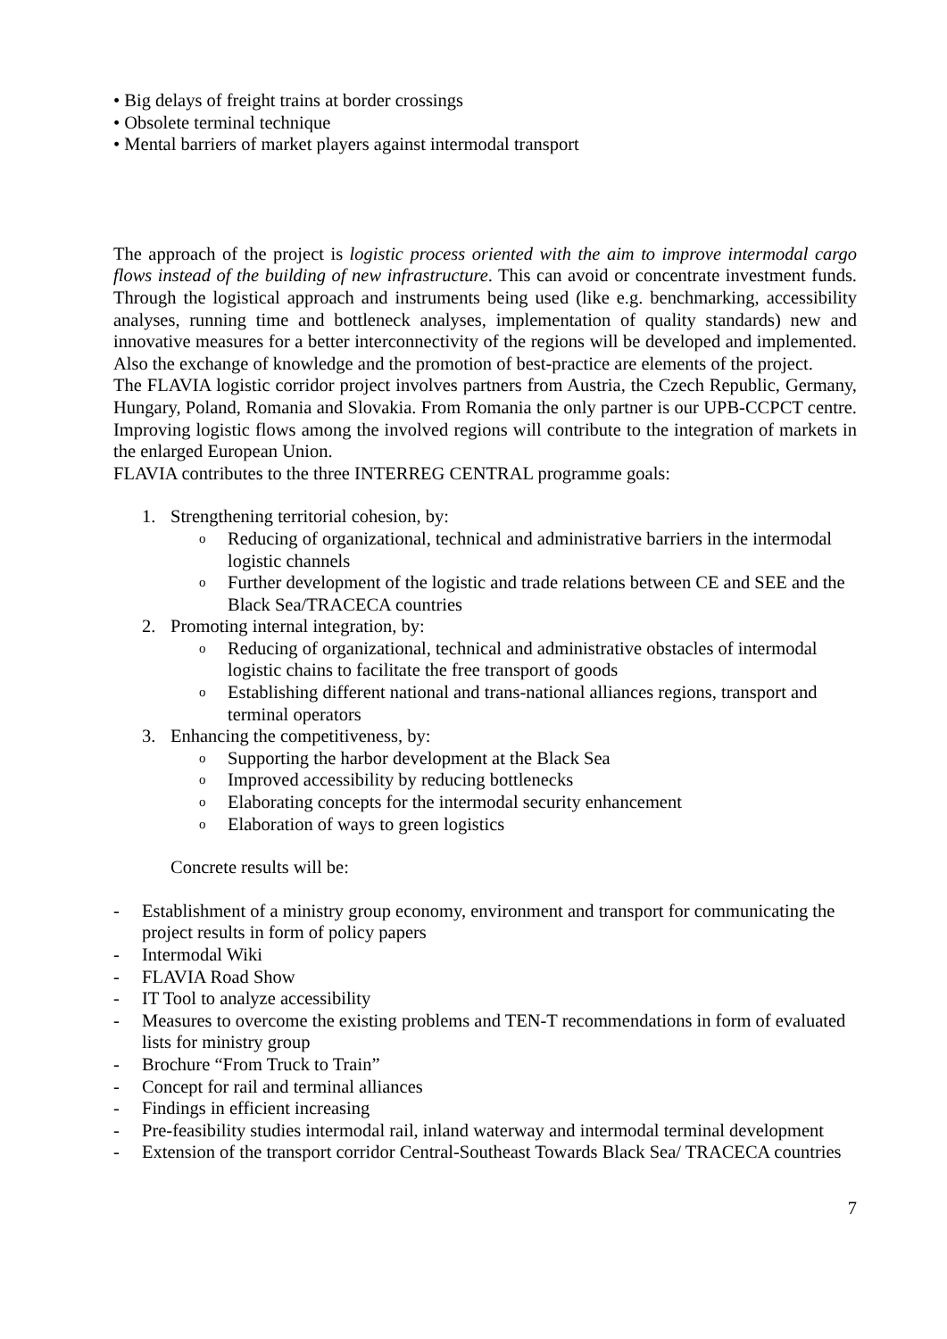• Big delays of freight trains at border crossings
• Obsolete terminal technique
• Mental barriers of market players against intermodal transport
The approach of the project is logistic process oriented with the aim to improve intermodal cargo flows instead of the building of new infrastructure. This can avoid or concentrate investment funds. Through the logistical approach and instruments being used (like e.g. benchmarking, accessibility analyses, running time and bottleneck analyses, implementation of quality standards) new and innovative measures for a better interconnectivity of the regions will be developed and implemented. Also the exchange of knowledge and the promotion of best-practice are elements of the project.
The FLAVIA logistic corridor project involves partners from Austria, the Czech Republic, Germany, Hungary, Poland, Romania and Slovakia. From Romania the only partner is our UPB-CCPCT centre. Improving logistic flows among the involved regions will contribute to the integration of markets in the enlarged European Union.
FLAVIA contributes to the three INTERREG CENTRAL programme goals:
1. Strengthening territorial cohesion, by:
o Reducing of organizational, technical and administrative barriers in the intermodal logistic channels
o Further development of the logistic and trade relations between CE and SEE and the Black Sea/TRACECA countries
2. Promoting internal integration, by:
o Reducing of organizational, technical and administrative obstacles of intermodal logistic chains to facilitate the free transport of goods
o Establishing different national and trans-national alliances regions, transport and terminal operators
3. Enhancing the competitiveness, by:
o Supporting the harbor development at the Black Sea
o Improved accessibility by reducing bottlenecks
o Elaborating concepts for the intermodal security enhancement
o Elaboration of ways to green logistics
Concrete results will be:
- Establishment of a ministry group economy, environment and transport for communicating the project results in form of policy papers
- Intermodal Wiki
- FLAVIA Road Show
- IT Tool to analyze accessibility
- Measures to overcome the existing problems and TEN-T recommendations in form of evaluated lists for ministry group
- Brochure “From Truck to Train”
- Concept for rail and terminal alliances
- Findings in efficient increasing
- Pre-feasibility studies intermodal rail, inland waterway and intermodal terminal development
- Extension of the transport corridor Central-Southeast Towards Black Sea/ TRACECA countries
7